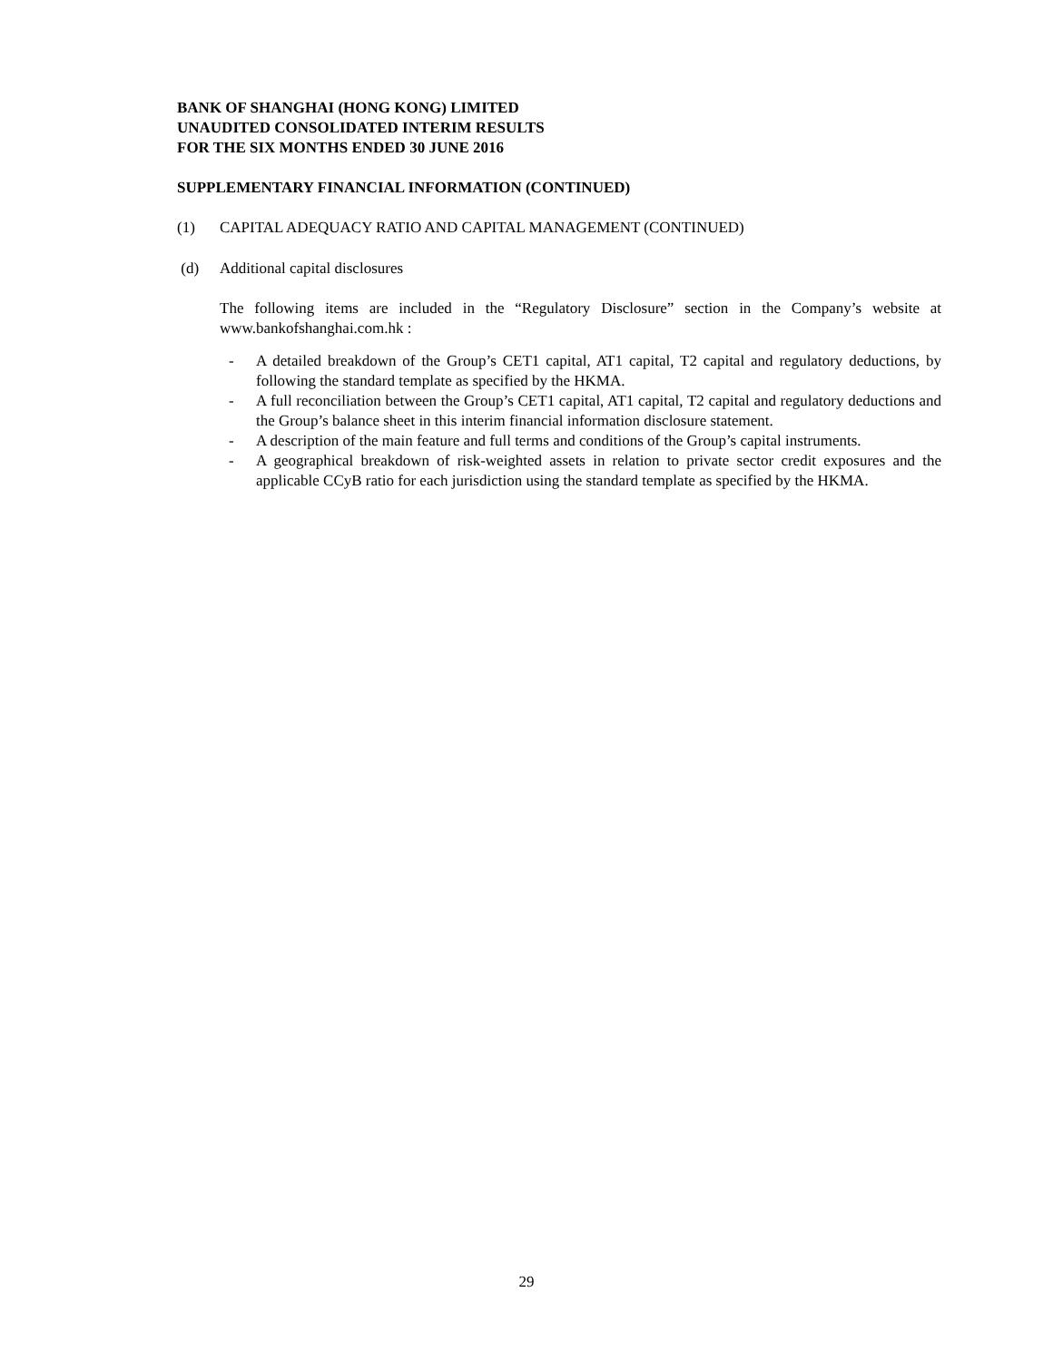BANK OF SHANGHAI (HONG KONG) LIMITED
UNAUDITED CONSOLIDATED INTERIM RESULTS
FOR THE SIX MONTHS ENDED 30 JUNE 2016
SUPPLEMENTARY FINANCIAL INFORMATION (CONTINUED)
(1) CAPITAL ADEQUACY RATIO AND CAPITAL MANAGEMENT (CONTINUED)
(d) Additional capital disclosures
The following items are included in the “Regulatory Disclosure” section in the Company’s website at www.bankofshanghai.com.hk :
- A detailed breakdown of the Group’s CET1 capital, AT1 capital, T2 capital and regulatory deductions, by following the standard template as specified by the HKMA.
- A full reconciliation between the Group’s CET1 capital, AT1 capital, T2 capital and regulatory deductions and the Group’s balance sheet in this interim financial information disclosure statement.
- A description of the main feature and full terms and conditions of the Group’s capital instruments.
- A geographical breakdown of risk-weighted assets in relation to private sector credit exposures and the applicable CCyB ratio for each jurisdiction using the standard template as specified by the HKMA.
29